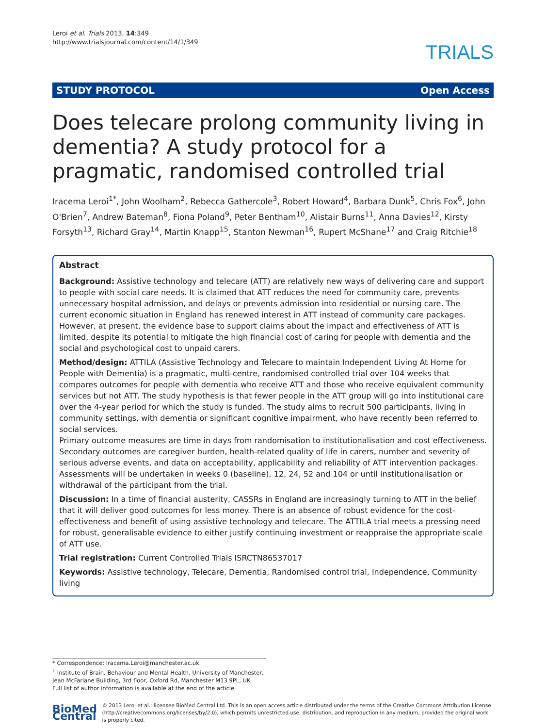Leroi et al. Trials 2013, 14:349
http://www.trialsjournal.com/content/14/1/349
TRIALS
STUDY PROTOCOL Open Access
Does telecare prolong community living in dementia? A study protocol for a pragmatic, randomised controlled trial
Iracema Leroi<sup>1*</sup>, John Woolham<sup>2</sup>, Rebecca Gathercole<sup>3</sup>, Robert Howard<sup>4</sup>, Barbara Dunk<sup>5</sup>, Chris Fox<sup>6</sup>, John O'Brien<sup>7</sup>, Andrew Bateman<sup>8</sup>, Fiona Poland<sup>9</sup>, Peter Bentham<sup>10</sup>, Alistair Burns<sup>11</sup>, Anna Davies<sup>12</sup>, Kirsty Forsyth<sup>13</sup>, Richard Gray<sup>14</sup>, Martin Knapp<sup>15</sup>, Stanton Newman<sup>16</sup>, Rupert McShane<sup>17</sup> and Craig Ritchie<sup>18</sup>
Abstract
Background: Assistive technology and telecare (ATT) are relatively new ways of delivering care and support to people with social care needs. It is claimed that ATT reduces the need for community care, prevents unnecessary hospital admission, and delays or prevents admission into residential or nursing care. The current economic situation in England has renewed interest in ATT instead of community care packages. However, at present, the evidence base to support claims about the impact and effectiveness of ATT is limited, despite its potential to mitigate the high financial cost of caring for people with dementia and the social and psychological cost to unpaid carers.
Method/design: ATTILA (Assistive Technology and Telecare to maintain Independent Living At Home for People with Dementia) is a pragmatic, multi-centre, randomised controlled trial over 104 weeks that compares outcomes for people with dementia who receive ATT and those who receive equivalent community services but not ATT. The study hypothesis is that fewer people in the ATT group will go into institutional care over the 4-year period for which the study is funded. The study aims to recruit 500 participants, living in community settings, with dementia or significant cognitive impairment, who have recently been referred to social services.
Primary outcome measures are time in days from randomisation to institutionalisation and cost effectiveness. Secondary outcomes are caregiver burden, health-related quality of life in carers, number and severity of serious adverse events, and data on acceptability, applicability and reliability of ATT intervention packages. Assessments will be undertaken in weeks 0 (baseline), 12, 24, 52 and 104 or until institutionalisation or withdrawal of the participant from the trial.
Discussion: In a time of financial austerity, CASSRs in England are increasingly turning to ATT in the belief that it will deliver good outcomes for less money. There is an absence of robust evidence for the cost-effectiveness and benefit of using assistive technology and telecare. The ATTILA trial meets a pressing need for robust, generalisable evidence to either justify continuing investment or reappraise the appropriate scale of ATT use.
Trial registration: Current Controlled Trials ISRCTN86537017
Keywords: Assistive technology, Telecare, Dementia, Randomised control trial, Independence, Community living
* Correspondence: Iracema.Leroi@manchester.ac.uk
<sup>1</sup> Institute of Brain, Behaviour and Mental Health, University of Manchester, Jean McFarlane Building, 3rd floor, Oxford Rd, Manchester M13 9PL, UK
Full list of author information is available at the end of the article
BioMed Central
© 2013 Leroi et al.; licensee BioMed Central Ltd. This is an open access article distributed under the terms of the Creative Commons Attribution License (http://creativecommons.org/licenses/by/2.0), which permits unrestricted use, distribution, and reproduction in any medium, provided the original work is properly cited.